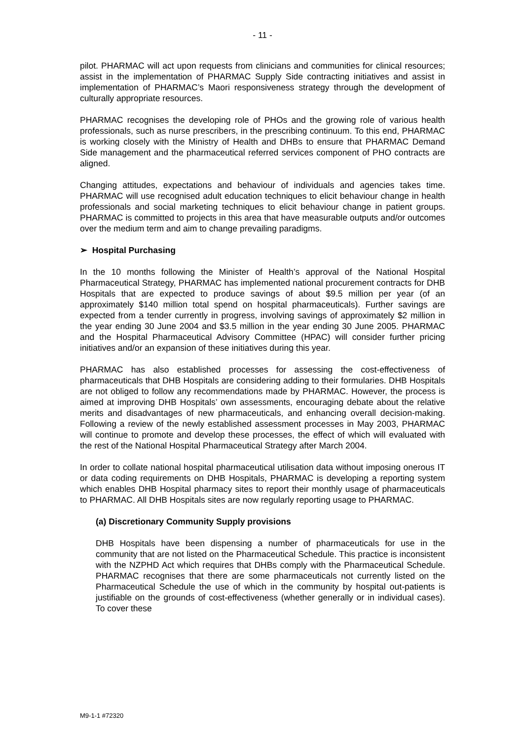- 11 -
pilot. PHARMAC will act upon requests from clinicians and communities for clinical resources; assist in the implementation of PHARMAC Supply Side contracting initiatives and assist in implementation of PHARMAC’s Maori responsiveness strategy through the development of culturally appropriate resources.
PHARMAC recognises the developing role of PHOs and the growing role of various health professionals, such as nurse prescribers, in the prescribing continuum. To this end, PHARMAC is working closely with the Ministry of Health and DHBs to ensure that PHARMAC Demand Side management and the pharmaceutical referred services component of PHO contracts are aligned.
Changing attitudes, expectations and behaviour of individuals and agencies takes time. PHARMAC will use recognised adult education techniques to elicit behaviour change in health professionals and social marketing techniques to elicit behaviour change in patient groups. PHARMAC is committed to projects in this area that have measurable outputs and/or outcomes over the medium term and aim to change prevailing paradigms.
➢ Hospital Purchasing
In the 10 months following the Minister of Health’s approval of the National Hospital Pharmaceutical Strategy, PHARMAC has implemented national procurement contracts for DHB Hospitals that are expected to produce savings of about $9.5 million per year (of an approximately $140 million total spend on hospital pharmaceuticals). Further savings are expected from a tender currently in progress, involving savings of approximately $2 million in the year ending 30 June 2004 and $3.5 million in the year ending 30 June 2005. PHARMAC and the Hospital Pharmaceutical Advisory Committee (HPAC) will consider further pricing initiatives and/or an expansion of these initiatives during this year.
PHARMAC has also established processes for assessing the cost-effectiveness of pharmaceuticals that DHB Hospitals are considering adding to their formularies. DHB Hospitals are not obliged to follow any recommendations made by PHARMAC. However, the process is aimed at improving DHB Hospitals’ own assessments, encouraging debate about the relative merits and disadvantages of new pharmaceuticals, and enhancing overall decision-making. Following a review of the newly established assessment processes in May 2003, PHARMAC will continue to promote and develop these processes, the effect of which will evaluated with the rest of the National Hospital Pharmaceutical Strategy after March 2004.
In order to collate national hospital pharmaceutical utilisation data without imposing onerous IT or data coding requirements on DHB Hospitals, PHARMAC is developing a reporting system which enables DHB Hospital pharmacy sites to report their monthly usage of pharmaceuticals to PHARMAC. All DHB Hospitals sites are now regularly reporting usage to PHARMAC.
(a) Discretionary Community Supply provisions
DHB Hospitals have been dispensing a number of pharmaceuticals for use in the community that are not listed on the Pharmaceutical Schedule. This practice is inconsistent with the NZPHD Act which requires that DHBs comply with the Pharmaceutical Schedule. PHARMAC recognises that there are some pharmaceuticals not currently listed on the Pharmaceutical Schedule the use of which in the community by hospital out-patients is justifiable on the grounds of cost-effectiveness (whether generally or in individual cases). To cover these
M9-1-1 #72320